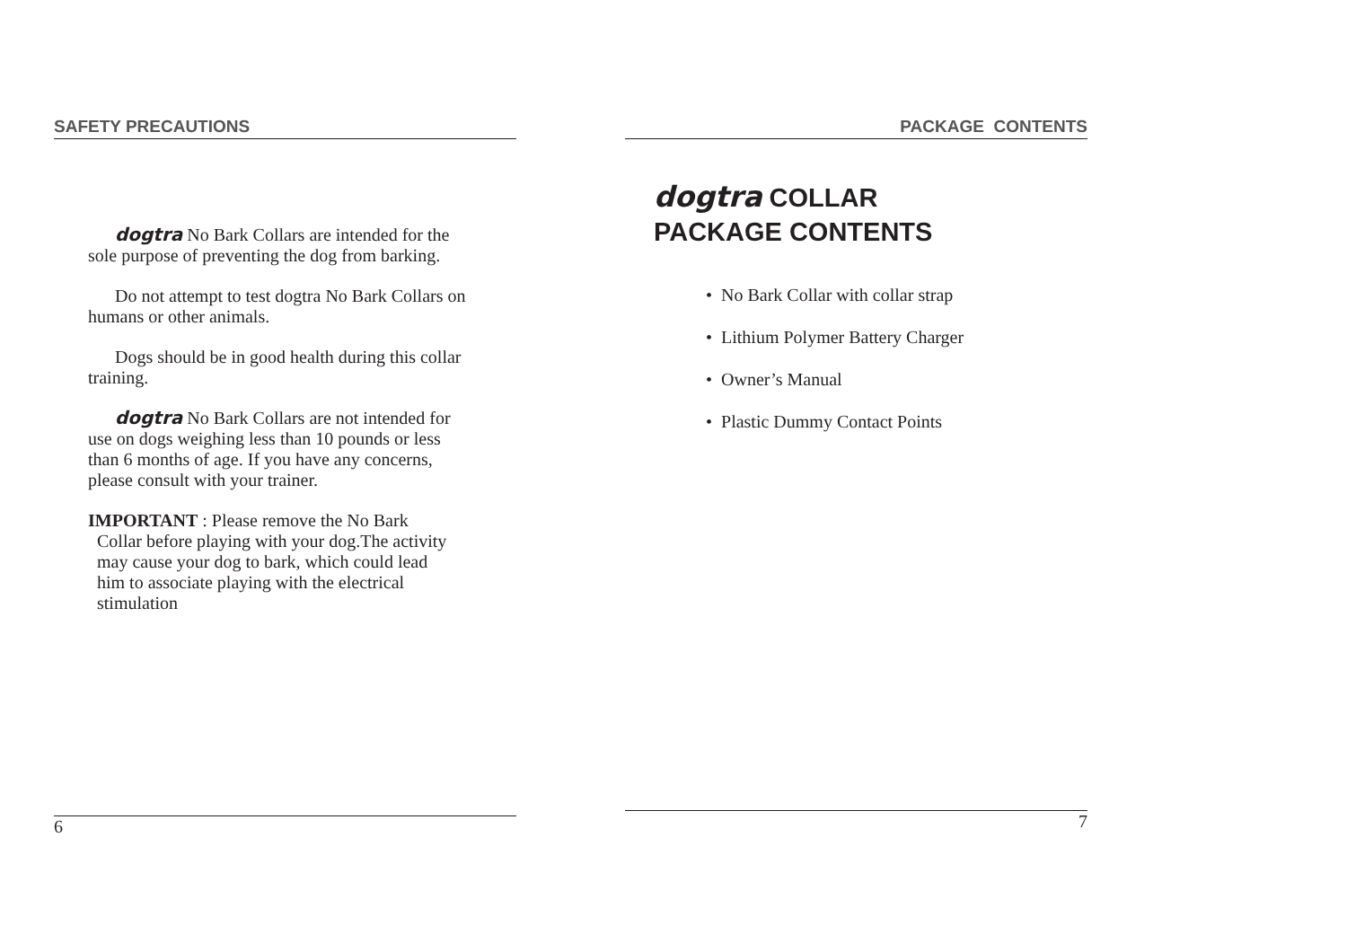SAFETY PRECAUTIONS
dogtra No Bark Collars are intended for the sole purpose of preventing the dog from barking.
Do not attempt to test dogtra No Bark Collars on humans or other animals.
Dogs should be in good health during this collar training.
dogtra No Bark Collars are not intended for use on dogs weighing less than 10 pounds or less than 6 months of age. If you have any concerns, please consult with your trainer.
IMPORTANT : Please remove the No Bark
Collar before playing with your dog.The activity
may cause your dog to bark, which could lead
him to associate playing with the electrical
stimulation
6
PACKAGE CONTENTS
dogtra COLLAR
PACKAGE CONTENTS
• No Bark Collar with collar strap
• Lithium Polymer Battery Charger
• Owner’s Manual
• Plastic Dummy Contact Points
7